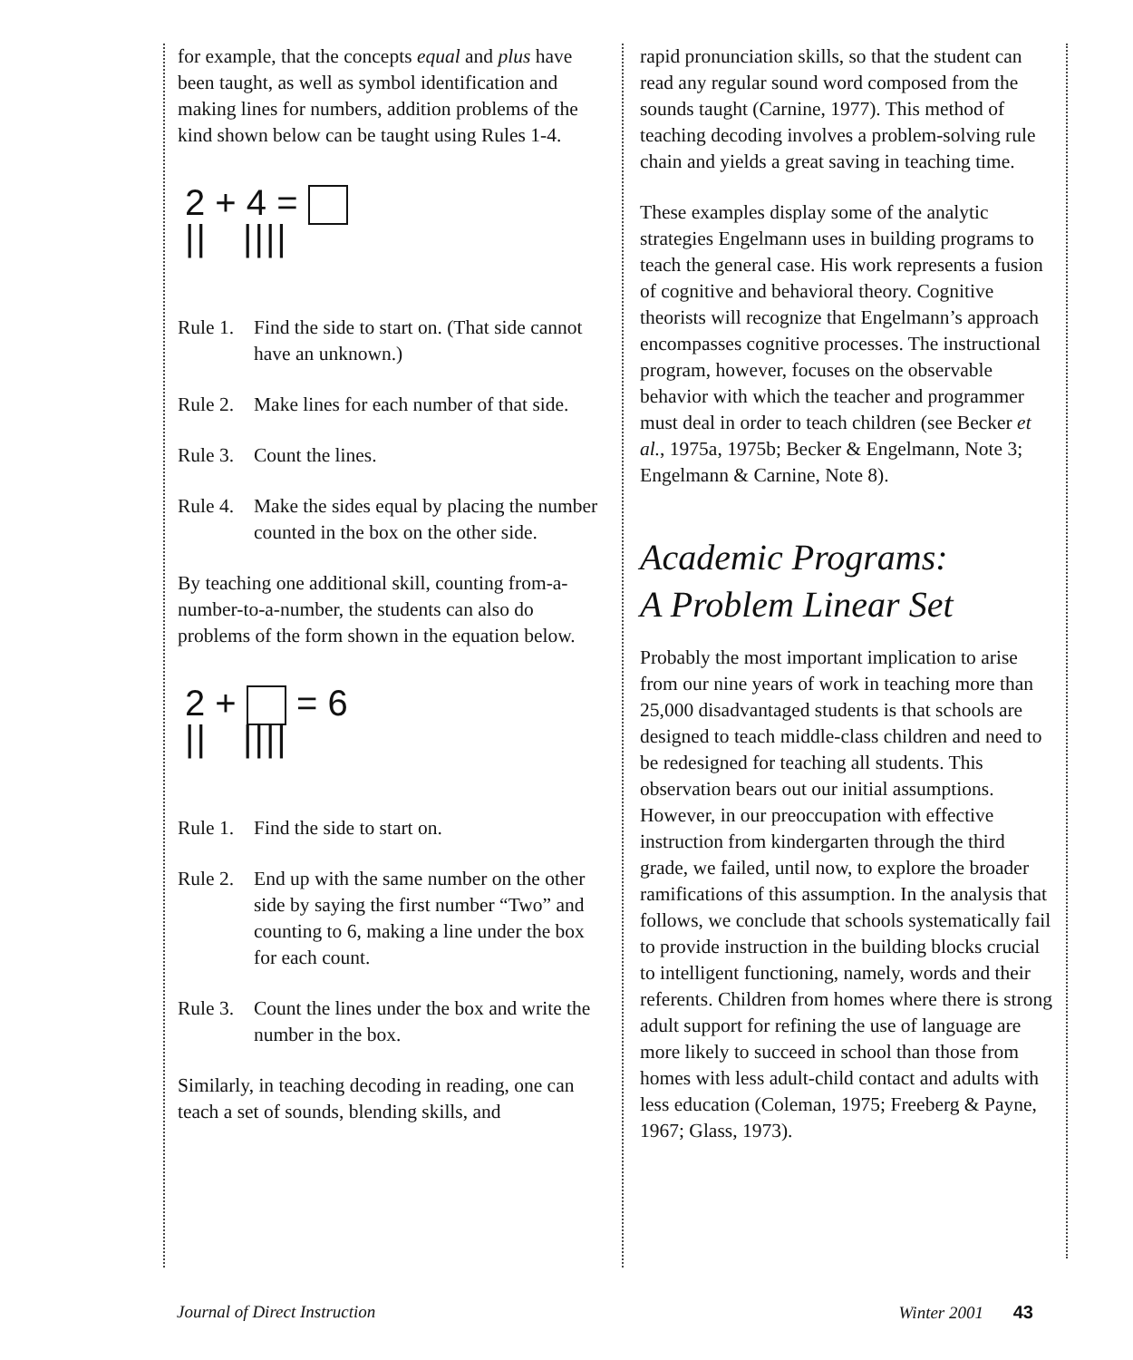for example, that the concepts equal and plus have been taught, as well as symbol identification and making lines for numbers, addition problems of the kind shown below can be taught using Rules 1-4.
2 + 4 =
|| ||||
Rule 1. Find the side to start on. (That side cannot have an unknown.)
Rule 2. Make lines for each number of that side.
Rule 3. Count the lines.
Rule 4. Make the sides equal by placing the number counted in the box on the other side.
By teaching one additional skill, counting from-a-number-to-a-number, the students can also do problems of the form shown in the equation below.
2 + = 6
|| ||||
Rule 1. Find the side to start on.
Rule 2. End up with the same number on the other side by saying the first number “Two” and counting to 6, making a line under the box for each count.
Rule 3. Count the lines under the box and write the number in the box.
Similarly, in teaching decoding in reading, one can teach a set of sounds, blending skills, and
rapid pronunciation skills, so that the student can read any regular sound word composed from the sounds taught (Carnine, 1977). This method of teaching decoding involves a problem-solving rule chain and yields a great saving in teaching time.
These examples display some of the analytic strategies Engelmann uses in building programs to teach the general case. His work represents a fusion of cognitive and behavioral theory. Cognitive theorists will recognize that Engelmann’s approach encompasses cognitive processes. The instructional program, however, focuses on the observable behavior with which the teacher and programmer must deal in order to teach children (see Becker et al., 1975a, 1975b; Becker & Engelmann, Note 3; Engelmann & Carnine, Note 8).
Academic Programs:
A Problem Linear Set
Probably the most important implication to arise from our nine years of work in teaching more than 25,000 disadvantaged students is that schools are designed to teach middle-class children and need to be redesigned for teaching all students. This observation bears out our initial assumptions. However, in our preoccupation with effective instruction from kindergarten through the third grade, we failed, until now, to explore the broader ramifications of this assumption. In the analysis that follows, we conclude that schools systematically fail to provide instruction in the building blocks crucial to intelligent functioning, namely, words and their referents. Children from homes where there is strong adult support for refining the use of language are more likely to succeed in school than those from homes with less adult-child contact and adults with less education (Coleman, 1975; Freeberg & Payne, 1967; Glass, 1973).
Journal of Direct Instruction Winter 2001 43